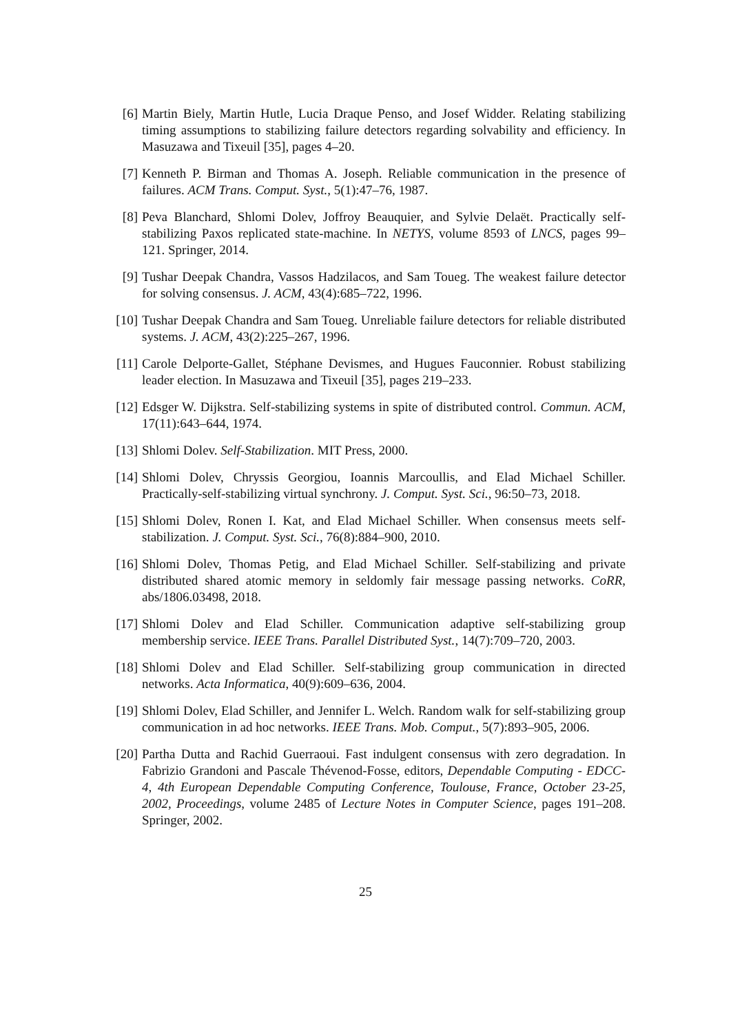[6] Martin Biely, Martin Hutle, Lucia Draque Penso, and Josef Widder. Relating stabilizing timing assumptions to stabilizing failure detectors regarding solvability and efficiency. In Masuzawa and Tixeuil [35], pages 4–20.
[7] Kenneth P. Birman and Thomas A. Joseph. Reliable communication in the presence of failures. ACM Trans. Comput. Syst., 5(1):47–76, 1987.
[8] Peva Blanchard, Shlomi Dolev, Joffroy Beauquier, and Sylvie Delaët. Practically self-stabilizing Paxos replicated state-machine. In NETYS, volume 8593 of LNCS, pages 99–121. Springer, 2014.
[9] Tushar Deepak Chandra, Vassos Hadzilacos, and Sam Toueg. The weakest failure detector for solving consensus. J. ACM, 43(4):685–722, 1996.
[10]
Tushar Deepak Chandra and Sam Toueg. Unreliable failure detectors for reliable distributed systems. J. ACM, 43(2):225–267, 1996.
[11]
Carole Delporte-Gallet, Stéphane Devismes, and Hugues Fauconnier. Robust stabilizing leader election. In Masuzawa and Tixeuil [35], pages 219–233.
[12]
Edsger W. Dijkstra. Self-stabilizing systems in spite of distributed control. Commun. ACM, 17(11):643–644, 1974.
[13]
Shlomi Dolev. Self-Stabilization. MIT Press, 2000.
[14]
Shlomi Dolev, Chryssis Georgiou, Ioannis Marcoullis, and Elad Michael Schiller. Practically-self-stabilizing virtual synchrony. J. Comput. Syst. Sci., 96:50–73, 2018.
[15]
Shlomi Dolev, Ronen I. Kat, and Elad Michael Schiller. When consensus meets self-stabilization. J. Comput. Syst. Sci., 76(8):884–900, 2010.
[16]
Shlomi Dolev, Thomas Petig, and Elad Michael Schiller. Self-stabilizing and private distributed shared atomic memory in seldomly fair message passing networks. CoRR, abs/1806.03498, 2018.
[17]
Shlomi Dolev and Elad Schiller. Communication adaptive self-stabilizing group membership service. IEEE Trans. Parallel Distributed Syst., 14(7):709–720, 2003.
[18]
Shlomi Dolev and Elad Schiller. Self-stabilizing group communication in directed networks. Acta Informatica, 40(9):609–636, 2004.
[19]
Shlomi Dolev, Elad Schiller, and Jennifer L. Welch. Random walk for self-stabilizing group communication in ad hoc networks. IEEE Trans. Mob. Comput., 5(7):893–905, 2006.
[20]
Partha Dutta and Rachid Guerraoui. Fast indulgent consensus with zero degradation. In Fabrizio Grandoni and Pascale Thévenod-Fosse, editors, Dependable Computing - EDCC-4, 4th European Dependable Computing Conference, Toulouse, France, October 23-25, 2002, Proceedings, volume 2485 of Lecture Notes in Computer Science, pages 191–208. Springer, 2002.
25